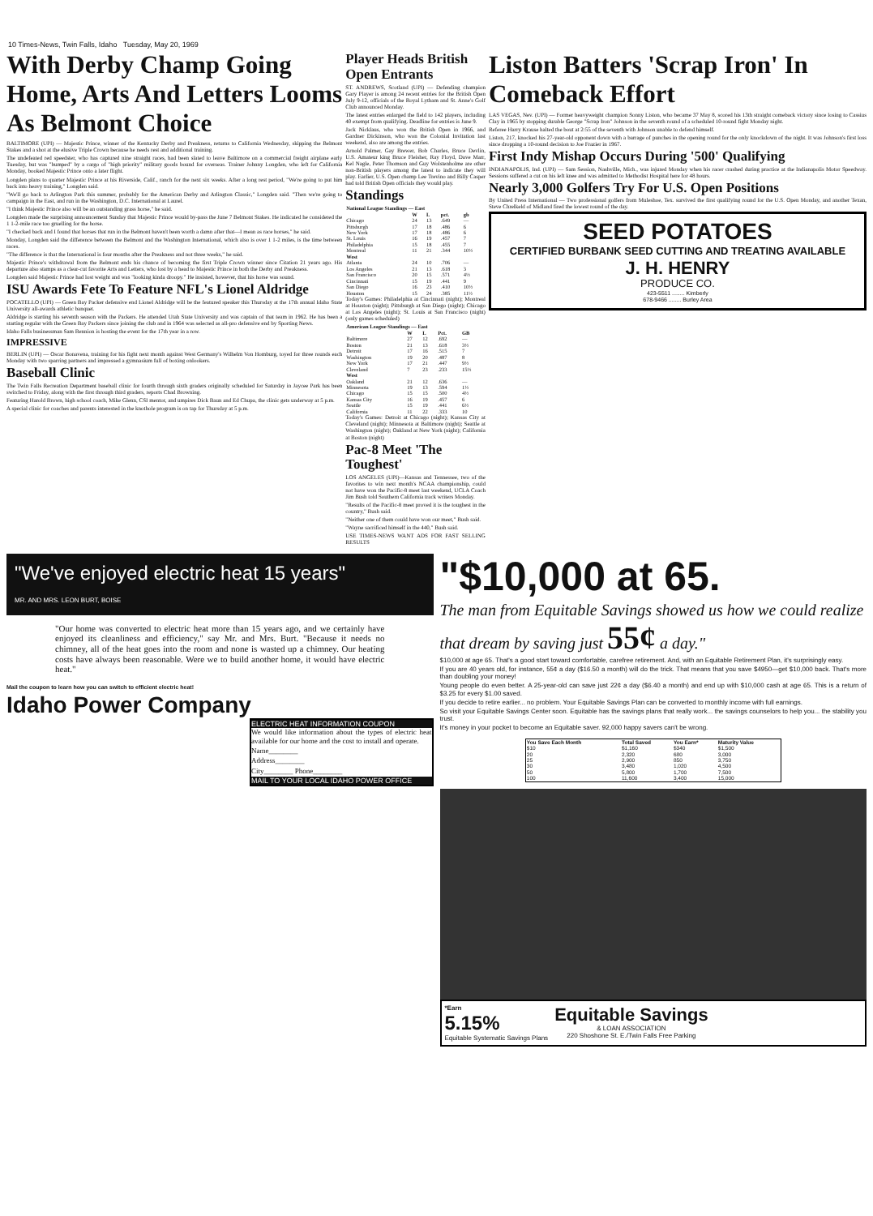10 Times-News, Twin Falls, Idaho Tuesday, May 20, 1969
With Derby Champ Going Home, Arts And Letters Looms As Belmont Choice
BALTIMORE (UPI) — Majestic Prince, winner of the Kentucky Derby and Preakness, returns to California Wednesday, skipping the Belmont Stakes and a shot at the elusive Triple Crown because he needs rest and additional training.
The undefeated red speedster, who has captured nine straight races, had been slated to leave Baltimore on a commercial freight airplane early Tuesday, but was "bumped" by a cargo of "high priority" military goods bound for overseas. Trainer Johnny Longden, who left for California Monday, booked Majestic Prince onto a later flight.
Longden plans to quarter Majestic Prince at his Riverside, Calif., ranch for the next six weeks. After a long rest period, "We're going to put him back into heavy training," Longden said.
"We'll go back to Arlington Park this summer, probably for the American Derby and Arlington Classic," Longden said. "Then we're going to campaign in the East, and run in the Washington, D.C. International at Laurel.
"I think Majestic Prince also will be an outstanding grass horse," he said.
Longden made the surprising announcement Sunday that Majestic Prince would by-pass the June 7 Belmont Stakes. He indicated he considered the 1 1-2-mile race too gruelling for the horse.
"I checked back and I found that horses that run in the Belmont haven't been worth a damn after that—I mean as race horses," he said.
Monday, Longden said the difference between the Belmont and the Washington International, which also is over 1 1-2 miles, is the time between races.
"The difference is that the International is four months after the Preakness and not three weeks," he said.
Majestic Prince's withdrawal from the Belmont ends his chance of becoming the first Triple Crown winner since Citation 21 years ago. His departure also stamps as a clear-cut favorite Arts and Letters, who lost by a head to Majestic Prince in both the Derby and Preakness.
Longden said Majestic Prince had lost weight and was "looking kinda droopy." He insisted, however, that his horse was sound.
ISU Awards Fete To Feature NFL's Lionel Aldridge
POCATELLO (UPI) — Green Bay Packer defensive end Lionel Aldridge will be the featured speaker this Thursday at the 17th annual Idaho State University all-awards athletic banquet.
Aldridge is starting his seventh season with the Packers. He attended Utah State University and was captain of that team in 1962. He has been a starting regular with the Green Bay Packers since joining the club and in 1964 was selected as all-pro defensive end by Sporting News.
Idaho Falls businessman Sam Bennion is hosting the event for the 17th year in a row.
IMPRESSIVE
BERLIN (UPI) — Oscar Bonavena, training for his fight next month against West Germany's Wilhelm Von Homburg, toyed for three rounds each Monday with two sparring partners and impressed a gymnasium full of boxing onlookers.
Baseball Clinic
The Twin Falls Recreation Department baseball clinic for fourth through sixth graders originally scheduled for Saturday in Jaycee Park has been switched to Friday, along with the first through third graders, reports Chad Browning.
Featuring Harold Brown, high school coach, Mike Glenn, CSI mentor, and umpires Dick Baun and Ed Chupa, the clinic gets underway at 5 p.m.
A special clinic for coaches and parents interested in the knothole program is on tap for Thursday at 5 p.m.
Player Heads British Open Entrants
ST. ANDREWS, Scotland (UPI) — Defending champion Gary Player is among 24 recent entries for the British Open July 9-12, officials of the Royal Lytham and St. Anne's Golf Club announced Monday.
The latest entries enlarged the field to 142 players, including 40 exempt from qualifying. Deadline for entries is June 9.
Jack Nicklaus, who won the British Open in 1966, and Gardner Dickinson, who won the Colonial Invitation last weekend, also are among the entries.
Arnold Palmer, Gay Brewer, Bob Charles, Bruce Devlin, U.S. Amateur king Bruce Fleisher, Ray Floyd, Dave Marr, Kel Nagle, Peter Thomson and Guy Wolstenholme are other non-British players among the latest to indicate they will play. Earlier, U.S. Open champ Lee Trevino and Billy Casper had told British Open officials they would play.
Standings
| National League Standings — East | | | | |
| --- | --- | --- | --- | --- |
| | W | L | pct. | gb |
| Chicago | 24 | 13 | .649 | — |
| Pittsburgh | 17 | 18 | .486 | 6 |
| New York | 17 | 18 | .486 | 6 |
| St. Louis | 16 | 19 | .457 | 7 |
| Philadelphia | 15 | 18 | .455 | 7 |
| Montreal | 11 | 21 | .344 | 10½ |
| West | | | | |
| Atlanta | 24 | 10 | .706 | — |
| Los Angeles | 21 | 13 | .618 | 3 |
| San Francisco | 20 | 15 | .571 | 4½ |
| Cincinnati | 15 | 19 | .441 | 9 |
| San Diego | 16 | 23 | .410 | 10½ |
| Houston | 15 | 24 | .385 | 11½ |
Today's Games: Philadelphia at Cincinnati (night); Montreal at Houston (night); Pittsburgh at San Diego (night); Chicago at Los Angeles (night); St. Louis at San Francisco (night) (only games scheduled)
| American League Standings — East | | | | |
| --- | --- | --- | --- | --- |
| | W | L | Pct. | GB |
| Baltimore | 27 | 12 | .692 | — |
| Boston | 21 | 13 | .618 | 3½ |
| Detroit | 17 | 16 | .515 | 7 |
| Washington | 19 | 20 | .487 | 8 |
| New York | 17 | 21 | .447 | 9½ |
| Cleveland | 7 | 23 | .233 | 15½ |
| West | | | | |
| Oakland | 21 | 12 | .636 | — |
| Minnesota | 19 | 13 | .594 | 1½ |
| Chicago | 15 | 15 | .500 | 4½ |
| Kansas City | 16 | 19 | .457 | 6 |
| Seattle | 15 | 19 | .441 | 6½ |
| California | 11 | 22 | .333 | 10 |
Today's Games: Detroit at Chicago (night); Kansas City at Cleveland (night); Minnesota at Baltimore (night); Seattle at Washington (night); Oakland at New York (night); California at Boston (night)
Pac-8 Meet 'The Toughest'
LOS ANGELES (UPI)—Kansas and Tennessee, two of the favorites to win next month's NCAA championship, could not have won the Pacific-8 meet last weekend, UCLA Coach Jim Bush told Southern California track writers Monday.
"Results of the Pacific-8 meet proved it is the toughest in the country," Bush said.
"Neither one of them could have won our meet," Bush said.
"Wayne sacrificed himself in the 440," Bush said.
USE TIMES-NEWS WANT ADS FOR FAST SELLING RESULTS
Liston Batters 'Scrap Iron' In Comeback Effort
LAS VEGAS, Nev. (UPI) — Former heavyweight champion Sonny Liston, who became 37 May 8, scored his 13th straight comeback victory since losing to Cassius Clay in 1965 by stopping durable George "Scrap Iron" Johnson in the seventh round of a scheduled 10-round fight Monday night.
Referee Harry Krause halted the bout at 2:55 of the seventh with Johnson unable to defend himself.
Liston, 217, knocked his 27-year-old opponent down with a barrage of punches in the opening round for the only knockdown of the night. It was Johnson's first loss since dropping a 10-round decision to Joe Frazier in 1967.
First Indy Mishap Occurs During '500' Qualifying
INDIANAPOLIS, Ind. (UPI) — Sam Session, Nashville, Mich., was injured Monday when his racer crashed during practice at the Indianapolis Motor Speedway. Sessions suffered a cut on his left knee and was admitted to Methodist Hospital here for 48 hours.
Nearly 3,000 Golfers Try For U.S. Open Positions
By United Press International — Two professional golfers from Muleshoe, Tex. survived the first qualifying round for the U.S. Open Monday, and another Texan, Steve Chrelkeld of Midland fired the lowest round of the day.
SEED POTATOES
CERTIFIED BURBANK SEED CUTTING AND TREATING AVAILABLE
J. H. HENRY
PRODUCE CO.
423-5511 ........ Kimberly
678-9466 ........ Burley Area
"We've enjoyed electric heat 15 years"
MR. AND MRS. LEON BURT, BOISE
"Our home was converted to electric heat more than 15 years ago, and we certainly have enjoyed its cleanliness and efficiency," say Mr. and Mrs. Burt. "Because it needs no chimney, all of the heat goes into the room and none is wasted up a chimney. Our heating costs have always been reasonable. Were we to build another home, it would have electric heat."
Mail the coupon to learn how you can switch to efficient electric heat!
Idaho Power Company
ELECTRIC HEAT INFORMATION COUPON
We would like information about the types of electric heat available for our home and the cost to install and operate.
Name________
Address________
City________ Phone________
MAIL TO YOUR LOCAL IDAHO POWER OFFICE
"$10,000 at 65.
The man from Equitable Savings showed us how we could realize that dream by saving just 55¢ a day."
$10,000 at age 65. That's a good start toward comfortable, carefree retirement. And, with an Equitable Retirement Plan, it's surprisingly easy.
If you are 40 years old, for instance, 55¢ a day ($16.50 a month) will do the trick. That means that you save $4950—get $10,000 back. That's more than doubling your money!
Young people do even better. A 25-year-old can save just 22¢ a day ($6.40 a month) and end up with $10,000 cash at age 65. This is a return of $3.25 for every $1.00 saved.
If you decide to retire earlier... no problem. Your Equitable Savings Plan can be converted to monthly income with full earnings.
So visit your Equitable Savings Center soon. Equitable has the savings plans that really work... the savings counselors to help you... the stability you trust.
It's money in your pocket to become an Equitable saver. 92,000 happy savers can't be wrong.
| You Save Each Month | Total Saved | You Earn* | Maturity Value |
| --- | --- | --- | --- |
| $10 | $1,160 | $340 | $1,500 |
| 20 | 2,320 | 680 | 3,000 |
| 25 | 2,900 | 850 | 3,750 |
| 30 | 3,480 | 1,020 | 4,500 |
| 50 | 5,800 | 1,700 | 7,500 |
| 100 | 11,600 | 3,400 | 15,000 |
*Earn
5.15%
Equitable Systematic Savings Plans
Equitable Savings
& LOAN ASSOCIATION
220 Shoshone St. E./Twin Falls Free Parking